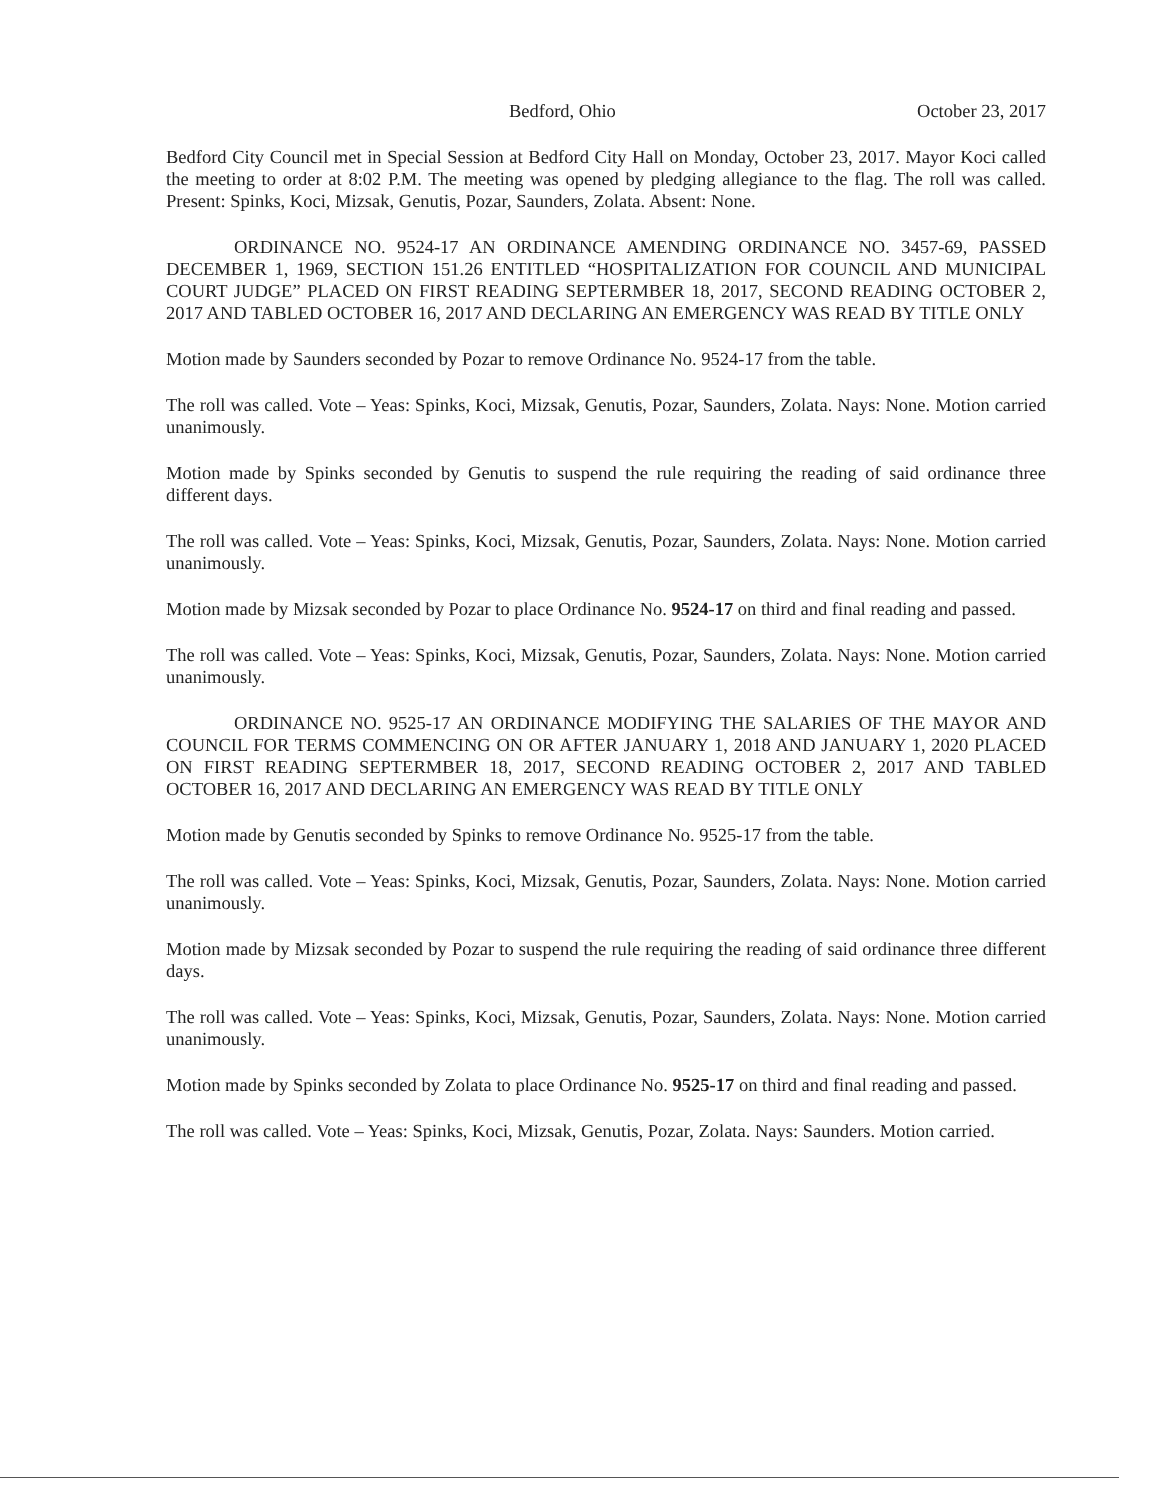Bedford, Ohio October 23, 2017
Bedford City Council met in Special Session at Bedford City Hall on Monday, October 23, 2017. Mayor Koci called the meeting to order at 8:02 P.M. The meeting was opened by pledging allegiance to the flag. The roll was called. Present: Spinks, Koci, Mizsak, Genutis, Pozar, Saunders, Zolata. Absent: None.
ORDINANCE NO. 9524-17 AN ORDINANCE AMENDING ORDINANCE NO. 3457-69, PASSED DECEMBER 1, 1969, SECTION 151.26 ENTITLED “HOSPITALIZATION FOR COUNCIL AND MUNICIPAL COURT JUDGE” PLACED ON FIRST READING SEPTERMBER 18, 2017, SECOND READING OCTOBER 2, 2017 AND TABLED OCTOBER 16, 2017 AND DECLARING AN EMERGENCY WAS READ BY TITLE ONLY
Motion made by Saunders seconded by Pozar to remove Ordinance No. 9524-17 from the table.
The roll was called. Vote – Yeas: Spinks, Koci, Mizsak, Genutis, Pozar, Saunders, Zolata. Nays: None. Motion carried unanimously.
Motion made by Spinks seconded by Genutis to suspend the rule requiring the reading of said ordinance three different days.
The roll was called. Vote – Yeas: Spinks, Koci, Mizsak, Genutis, Pozar, Saunders, Zolata. Nays: None. Motion carried unanimously.
Motion made by Mizsak seconded by Pozar to place Ordinance No. 9524-17 on third and final reading and passed.
The roll was called. Vote – Yeas: Spinks, Koci, Mizsak, Genutis, Pozar, Saunders, Zolata. Nays: None. Motion carried unanimously.
ORDINANCE NO. 9525-17 AN ORDINANCE MODIFYING THE SALARIES OF THE MAYOR AND COUNCIL FOR TERMS COMMENCING ON OR AFTER JANUARY 1, 2018 AND JANUARY 1, 2020 PLACED ON FIRST READING SEPTERMBER 18, 2017, SECOND READING OCTOBER 2, 2017 AND TABLED OCTOBER 16, 2017 AND DECLARING AN EMERGENCY WAS READ BY TITLE ONLY
Motion made by Genutis seconded by Spinks to remove Ordinance No. 9525-17 from the table.
The roll was called. Vote – Yeas: Spinks, Koci, Mizsak, Genutis, Pozar, Saunders, Zolata. Nays: None. Motion carried unanimously.
Motion made by Mizsak seconded by Pozar to suspend the rule requiring the reading of said ordinance three different days.
The roll was called. Vote – Yeas: Spinks, Koci, Mizsak, Genutis, Pozar, Saunders, Zolata. Nays: None. Motion carried unanimously.
Motion made by Spinks seconded by Zolata to place Ordinance No. 9525-17 on third and final reading and passed.
The roll was called. Vote – Yeas: Spinks, Koci, Mizsak, Genutis, Pozar, Zolata. Nays: Saunders. Motion carried.